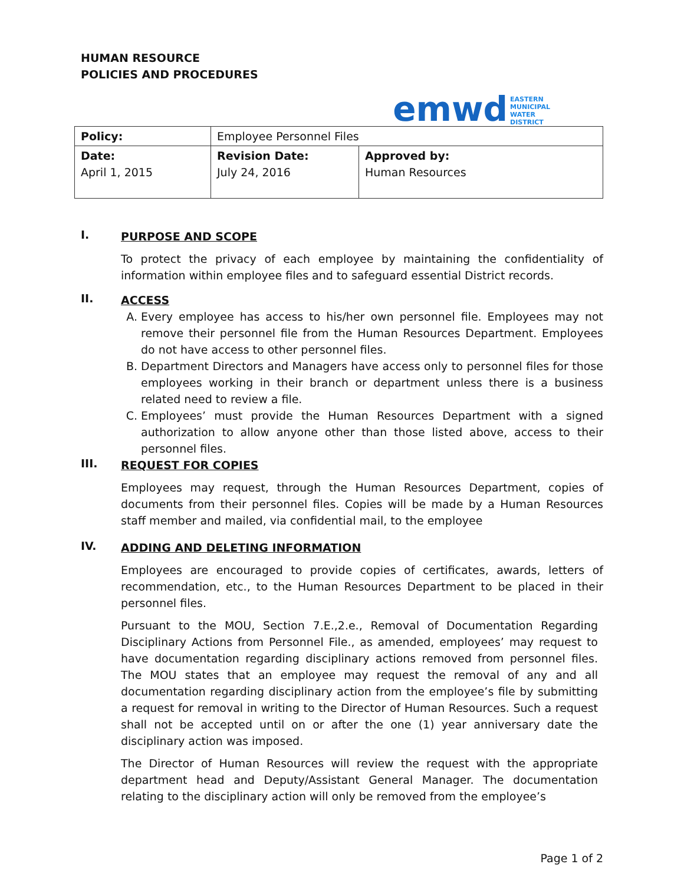HUMAN RESOURCE
POLICIES AND PROCEDURES
emwd EASTERN
MUNICIPAL
WATER
DISTRICT
| Policy: | Employee Personnel Files | |
| Date: April 1, 2015 | Revision Date: July 24, 2016 | Approved by: Human Resources |
I.
PURPOSE AND SCOPE
To protect the privacy of each employee by maintaining the confidentiality of information within employee files and to safeguard essential District records.
II.
ACCESS
A. Every employee has access to his/her own personnel file. Employees may not remove their personnel file from the Human Resources Department. Employees do not have access to other personnel files.
B. Department Directors and Managers have access only to personnel files for those employees working in their branch or department unless there is a business related need to review a file.
C. Employees’ must provide the Human Resources Department with a signed authorization to allow anyone other than those listed above, access to their personnel files.
III.
REQUEST FOR COPIES
Employees may request, through the Human Resources Department, copies of documents from their personnel files. Copies will be made by a Human Resources staff member and mailed, via confidential mail, to the employee
IV.
ADDING AND DELETING INFORMATION
Employees are encouraged to provide copies of certificates, awards, letters of recommendation, etc., to the Human Resources Department to be placed in their personnel files.
Pursuant to the MOU, Section 7.E.,2.e., Removal of Documentation Regarding Disciplinary Actions from Personnel File., as amended, employees’ may request to have documentation regarding disciplinary actions removed from personnel files. The MOU states that an employee may request the removal of any and all documentation regarding disciplinary action from the employee’s file by submitting a request for removal in writing to the Director of Human Resources. Such a request shall not be accepted until on or after the one (1) year anniversary date the disciplinary action was imposed.
The Director of Human Resources will review the request with the appropriate department head and Deputy/Assistant General Manager. The documentation relating to the disciplinary action will only be removed from the employee’s
Page 1 of 2